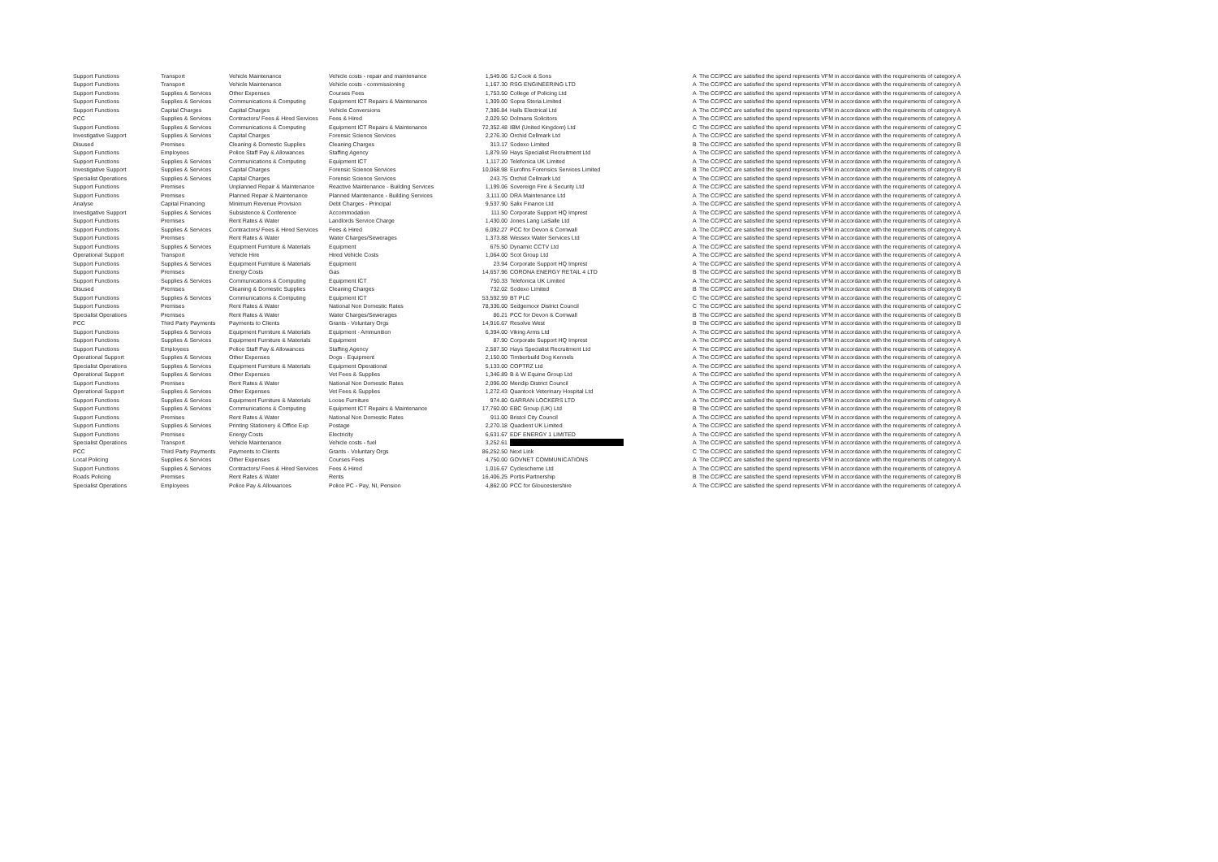| Support Functions | Transport | Vehicle Maintenance | Vehicle costs - repair and maintenance | 1,549.06 | SJ Cook & Sons | A | The CC/PCC are satisfied the spend represents VFM in accordance with the requirements of category A |
| Support Functions | Transport | Vehicle Maintenance | Vehicle costs - commissioning | 1,167.30 | RSG ENGINEERING LTD | A | The CC/PCC are satisfied the spend represents VFM in accordance with the requirements of category A |
| Support Functions | Supplies & Services | Other Expenses | Courses Fees | 1,753.50 | College of Policing Ltd | A | The CC/PCC are satisfied the spend represents VFM in accordance with the requirements of category A |
| Support Functions | Supplies & Services | Communications & Computing | Equipment ICT Repairs & Maintenance | 1,309.00 | Sopra Steria Limited | A | The CC/PCC are satisfied the spend represents VFM in accordance with the requirements of category A |
| Support Functions | Capital Charges | Capital Charges | Vehicle Conversions | 7,386.84 | Halls Electrical Ltd | A | The CC/PCC are satisfied the spend represents VFM in accordance with the requirements of category A |
| PCC | Supplies & Services | Contractors/ Fees & Hired Services | Fees & Hired | 2,029.50 | Dolmans Solicitors | A | The CC/PCC are satisfied the spend represents VFM in accordance with the requirements of category A |
| Support Functions | Supplies & Services | Communications & Computing | Equipment ICT Repairs & Maintenance | 72,352.48 | IBM (United Kingdom) Ltd | C | The CC/PCC are satisfied the spend represents VFM in accordance with the requirements of category C |
| Investigative Support | Supplies & Services | Capital Charges | Forensic Science Services | 2,276.30 | Orchid Cellmark Ltd | A | The CC/PCC are satisfied the spend represents VFM in accordance with the requirements of category A |
| Disused | Premises | Cleaning & Domestic Supplies | Cleaning Charges | 313.17 | Sodexo Limited | B | The CC/PCC are satisfied the spend represents VFM in accordance with the requirements of category B |
| Support Functions | Employees | Police Staff Pay & Allowances | Staffing Agency | 1,879.59 | Hays Specialist Recruitment Ltd | A | The CC/PCC are satisfied the spend represents VFM in accordance with the requirements of category A |
| Support Functions | Supplies & Services | Communications & Computing | Equipment ICT | 1,117.20 | Telefonica UK Limited | A | The CC/PCC are satisfied the spend represents VFM in accordance with the requirements of category A |
| Investigative Support | Supplies & Services | Capital Charges | Forensic Science Services | 10,068.98 | Eurofins Forensics Services Limited | B | The CC/PCC are satisfied the spend represents VFM in accordance with the requirements of category B |
| Specialist Operations | Supplies & Services | Capital Charges | Forensic Science Services | 243.75 | Orchid Cellmark Ltd | A | The CC/PCC are satisfied the spend represents VFM in accordance with the requirements of category A |
| Support Functions | Premises | Unplanned Repair & Maintenance | Reactive Maintenance - Building Services | 1,199.06 | Sovereign Fire & Security Ltd | A | The CC/PCC are satisfied the spend represents VFM in accordance with the requirements of category A |
| Support Functions | Premises | Planned Repair & Maintenance | Planned Maintenance - Building Services | 3,111.00 | DRA Maintenance Ltd | A | The CC/PCC are satisfied the spend represents VFM in accordance with the requirements of category A |
| Analyse | Capital Financing | Minimum Revenue Provision | Debt Charges - Principal | 9,537.90 | Salix Finance Ltd | A | The CC/PCC are satisfied the spend represents VFM in accordance with the requirements of category A |
| Investigative Support | Supplies & Services | Subsistence & Conference | Accommodation | 111.50 | Corporate Support HQ Imprest | A | The CC/PCC are satisfied the spend represents VFM in accordance with the requirements of category A |
| Support Functions | Premises | Rent Rates & Water | Landlords Service Charge | 1,430.00 | Jones Lang LaSalle Ltd | A | The CC/PCC are satisfied the spend represents VFM in accordance with the requirements of category A |
| Support Functions | Supplies & Services | Contractors/ Fees & Hired Services | Fees & Hired | 6,092.27 | PCC for Devon & Cornwall | A | The CC/PCC are satisfied the spend represents VFM in accordance with the requirements of category A |
| Support Functions | Premises | Rent Rates & Water | Water Charges/Sewerages | 1,373.88 | Wessex Water Services Ltd | A | The CC/PCC are satisfied the spend represents VFM in accordance with the requirements of category A |
| Support Functions | Supplies & Services | Equipment Furniture & Materials | Equipment | 675.50 | Dynamic CCTV Ltd | A | The CC/PCC are satisfied the spend represents VFM in accordance with the requirements of category A |
| Operational Support | Transport | Vehicle Hire | Hired Vehicle Costs | 1,064.00 | Scot Group Ltd | A | The CC/PCC are satisfied the spend represents VFM in accordance with the requirements of category A |
| Support Functions | Supplies & Services | Equipment Furniture & Materials | Equipment | 23.94 | Corporate Support HQ Imprest | A | The CC/PCC are satisfied the spend represents VFM in accordance with the requirements of category A |
| Support Functions | Premises | Energy Costs | Gas | 14,657.96 | CORONA ENERGY RETAIL 4 LTD | B | The CC/PCC are satisfied the spend represents VFM in accordance with the requirements of category B |
| Support Functions | Supplies & Services | Communications & Computing | Equipment ICT | 750.33 | Telefonica UK Limited | A | The CC/PCC are satisfied the spend represents VFM in accordance with the requirements of category A |
| Disused | Premises | Cleaning & Domestic Supplies | Cleaning Charges | 732.02 | Sodexo Limited | B | The CC/PCC are satisfied the spend represents VFM in accordance with the requirements of category B |
| Support Functions | Supplies & Services | Communications & Computing | Equipment ICT | 53,592.59 | BT PLC | C | The CC/PCC are satisfied the spend represents VFM in accordance with the requirements of category C |
| Support Functions | Premises | Rent Rates & Water | National Non Domestic Rates | 78,336.00 | Sedgemoor District Council | C | The CC/PCC are satisfied the spend represents VFM in accordance with the requirements of category C |
| Specialist Operations | Premises | Rent Rates & Water | Water Charges/Sewerages | 86.21 | PCC for Devon & Cornwall | B | The CC/PCC are satisfied the spend represents VFM in accordance with the requirements of category B |
| PCC | Third Party Payments | Payments to Clients | Grants - Voluntary Orgs | 14,916.67 | Resolve West | B | The CC/PCC are satisfied the spend represents VFM in accordance with the requirements of category B |
| Support Functions | Supplies & Services | Equipment Furniture & Materials | Equipment - Ammunition | 6,394.00 | Viking Arms Ltd | A | The CC/PCC are satisfied the spend represents VFM in accordance with the requirements of category A |
| Support Functions | Supplies & Services | Equipment Furniture & Materials | Equipment | 87.90 | Corporate Support HQ Imprest | A | The CC/PCC are satisfied the spend represents VFM in accordance with the requirements of category A |
| Support Functions | Employees | Police Staff Pay & Allowances | Staffing Agency | 2,587.50 | Hays Specialist Recruitment Ltd | A | The CC/PCC are satisfied the spend represents VFM in accordance with the requirements of category A |
| Operational Support | Supplies & Services | Other Expenses | Dogs - Equipment | 2,150.00 | Timberbuild Dog Kennels | A | The CC/PCC are satisfied the spend represents VFM in accordance with the requirements of category A |
| Specialist Operations | Supplies & Services | Equipment Furniture & Materials | Equipment Operational | 5,133.00 | COPTRZ Ltd | A | The CC/PCC are satisfied the spend represents VFM in accordance with the requirements of category A |
| Operational Support | Supplies & Services | Other Expenses | Vet Fees & Supplies | 1,346.89 | B & W Equine Group Ltd | A | The CC/PCC are satisfied the spend represents VFM in accordance with the requirements of category A |
| Support Functions | Premises | Rent Rates & Water | National Non Domestic Rates | 2,096.00 | Mendip District Council | A | The CC/PCC are satisfied the spend represents VFM in accordance with the requirements of category A |
| Operational Support | Supplies & Services | Other Expenses | Vet Fees & Supplies | 1,272.43 | Quantock Veterinary Hospital Ltd | A | The CC/PCC are satisfied the spend represents VFM in accordance with the requirements of category A |
| Support Functions | Supplies & Services | Equipment Furniture & Materials | Loose Furniture | 974.80 | GARRAN LOCKERS LTD | A | The CC/PCC are satisfied the spend represents VFM in accordance with the requirements of category A |
| Support Functions | Supplies & Services | Communications & Computing | Equipment ICT Repairs & Maintenance | 17,760.00 | EBC Group (UK) Ltd | B | The CC/PCC are satisfied the spend represents VFM in accordance with the requirements of category B |
| Support Functions | Premises | Rent Rates & Water | National Non Domestic Rates | 911.00 | Bristol City Council | A | The CC/PCC are satisfied the spend represents VFM in accordance with the requirements of category A |
| Support Functions | Supplies & Services | Printing Stationery & Office Exp | Postage | 2,270.18 | Quadient UK Limited | A | The CC/PCC are satisfied the spend represents VFM in accordance with the requirements of category A |
| Support Functions | Premises | Energy Costs | Electricity | 6,631.67 | EDF ENERGY 1 LIMITED | A | The CC/PCC are satisfied the spend represents VFM in accordance with the requirements of category A |
| Specialist Operations | Transport | Vehicle Maintenance | Vehicle costs - fuel | 3,252.61 | | A | The CC/PCC are satisfied the spend represents VFM in accordance with the requirements of category A |
| PCC | Third Party Payments | Payments to Clients | Grants - Voluntary Orgs | 86,252.50 | Next Link | C | The CC/PCC are satisfied the spend represents VFM in accordance with the requirements of category C |
| Local Policing | Supplies & Services | Other Expenses | Courses Fees | 4,750.00 | GOVNET COMMUNICATIONS | A | The CC/PCC are satisfied the spend represents VFM in accordance with the requirements of category A |
| Support Functions | Supplies & Services | Contractors/ Fees & Hired Services | Fees & Hired | 1,016.67 | Cyclescheme Ltd | A | The CC/PCC are satisfied the spend represents VFM in accordance with the requirements of category A |
| Roads Policing | Premises | Rent Rates & Water | Rents | 16,406.25 | Portis Partnership | B | The CC/PCC are satisfied the spend represents VFM in accordance with the requirements of category B |
| Specialist Operations | Employees | Police Pay & Allowances | Police PC - Pay, NI, Pension | 4,862.00 | PCC for Gloucestershire | A | The CC/PCC are satisfied the spend represents VFM in accordance with the requirements of category A |